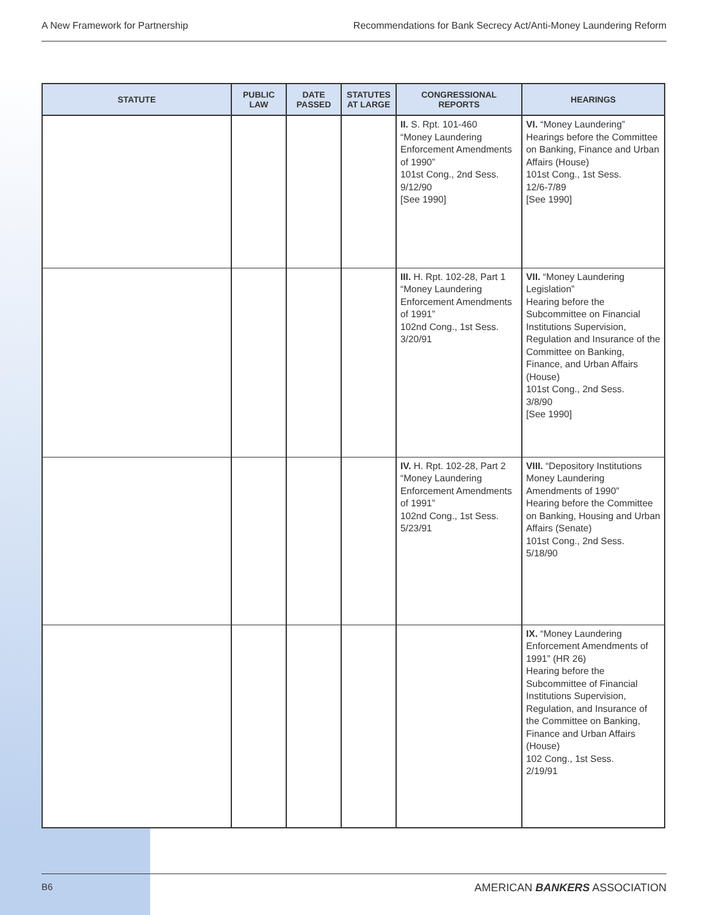A New Framework for Partnership Recommendations for Bank Secrecy Act/Anti-Money Laundering Reform
| STATUTE | PUBLIC LAW | DATE PASSED | STATUTES AT LARGE | CONGRESSIONAL REPORTS | HEARINGS |
| --- | --- | --- | --- | --- | --- |
| | | | | II. S. Rpt. 101-460 “Money Laundering Enforcement Amendments of 1990” 101st Cong., 2nd Sess. 9/12/90 [See 1990] | VI. “Money Laundering” Hearings before the Committee on Banking, Finance and Urban Affairs (House) 101st Cong., 1st Sess. 12/6-7/89 [See 1990] |
| | | | | III. H. Rpt. 102-28, Part 1 “Money Laundering Enforcement Amendments of 1991” 102nd Cong., 1st Sess. 3/20/91 | VII. “Money Laundering Legislation” Hearing before the Subcommittee on Financial Institutions Supervision, Regulation and Insurance of the Committee on Banking, Finance, and Urban Affairs (House) 101st Cong., 2nd Sess. 3/8/90 [See 1990] |
| | | | | IV. H. Rpt. 102-28, Part 2 “Money Laundering Enforcement Amendments of 1991” 102nd Cong., 1st Sess. 5/23/91 | VIII. “Depository Institutions Money Laundering Amendments of 1990” Hearing before the Committee on Banking, Housing and Urban Affairs (Senate) 101st Cong., 2nd Sess. 5/18/90 |
| | | | | | IX. “Money Laundering Enforcement Amendments of 1991” (HR 26) Hearing before the Subcommittee of Financial Institutions Supervision, Regulation, and Insurance of the Committee on Banking, Finance and Urban Affairs (House) 102 Cong., 1st Sess. 2/19/91 |
B6 AMERICAN BANKERS ASSOCIATION